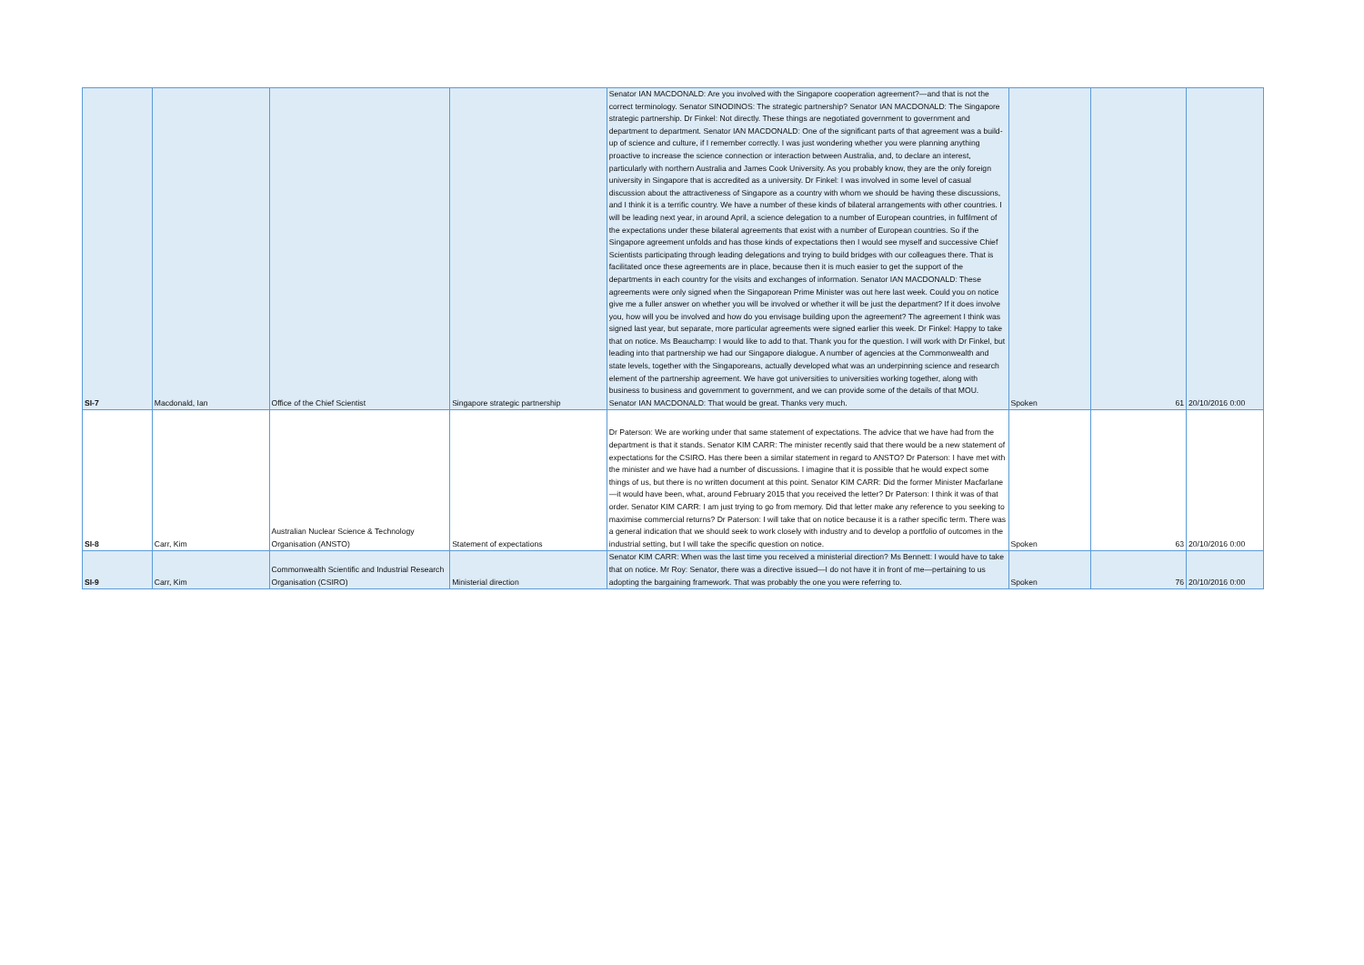| SI-7 | Macdonald, Ian | Office of the Chief Scientist | Singapore strategic partnership | Senator IAN MACDONALD: Are you involved with the Singapore cooperation agreement?—and that is not the correct terminology. Senator SINODINOS: The strategic partnership? Senator IAN MACDONALD: The Singapore strategic partnership. Dr Finkel: Not directly. These things are negotiated government to government and department to department. Senator IAN MACDONALD: One of the significant parts of that agreement was a build-up of science and culture, if I remember correctly. I was just wondering whether you were planning anything proactive to increase the science connection or interaction between Australia, and, to declare an interest, particularly with northern Australia and James Cook University. As you probably know, they are the only foreign university in Singapore that is accredited as a university. Dr Finkel: I was involved in some level of casual discussion about the attractiveness of Singapore as a country with whom we should be having these discussions, and I think it is a terrific country. We have a number of these kinds of bilateral arrangements with other countries. I will be leading next year, in around April, a science delegation to a number of European countries, in fulfilment of the expectations under these bilateral agreements that exist with a number of European countries. So if the Singapore agreement unfolds and has those kinds of expectations then I would see myself and successive Chief Scientists participating through leading delegations and trying to build bridges with our colleagues there. That is facilitated once these agreements are in place, because then it is much easier to get the support of the departments in each country for the visits and exchanges of information. Senator IAN MACDONALD: These agreements were only signed when the Singaporean Prime Minister was out here last week. Could you on notice give me a fuller answer on whether you will be involved or whether it will be just the department? If it does involve you, how will you be involved and how do you envisage building upon the agreement? The agreement I think was signed last year, but separate, more particular agreements were signed earlier this week. Dr Finkel: Happy to take that on notice. Ms Beauchamp: I would like to add to that. Thank you for the question. I will work with Dr Finkel, but leading into that partnership we had our Singapore dialogue. A number of agencies at the Commonwealth and state levels, together with the Singaporeans, actually developed what was an underpinning science and research element of the partnership agreement. We have got universities to universities working together, along with business to business and government to government, and we can provide some of the details of that MOU. Senator IAN MACDONALD: That would be great. Thanks very much. | Spoken | 61 | 20/10/2016 0:00 |
| SI-8 | Carr, Kim | Australian Nuclear Science & Technology Organisation (ANSTO) | Statement of expectations | Dr Paterson: We are working under that same statement of expectations. The advice that we have had from the department is that it stands. Senator KIM CARR: The minister recently said that there would be a new statement of expectations for the CSIRO. Has there been a similar statement in regard to ANSTO? Dr Paterson: I have met with the minister and we have had a number of discussions. I imagine that it is possible that he would expect some things of us, but there is no written document at this point. Senator KIM CARR: Did the former Minister Macfarlane—it would have been, what, around February 2015 that you received the letter? Dr Paterson: I think it was of that order. Senator KIM CARR: I am just trying to go from memory. Did that letter make any reference to you seeking to maximise commercial returns? Dr Paterson: I will take that on notice because it is a rather specific term. There was a general indication that we should seek to work closely with industry and to develop a portfolio of outcomes in the industrial setting, but I will take the specific question on notice. | Spoken | 63 | 20/10/2016 0:00 |
| SI-9 | Carr, Kim | Commonwealth Scientific and Industrial Research Organisation (CSIRO) | Ministerial direction | Senator KIM CARR: When was the last time you received a ministerial direction? Ms Bennett: I would have to take that on notice. Mr Roy: Senator, there was a directive issued—I do not have it in front of me—pertaining to us adopting the bargaining framework. That was probably the one you were referring to. | Spoken | 76 | 20/10/2016 0:00 |